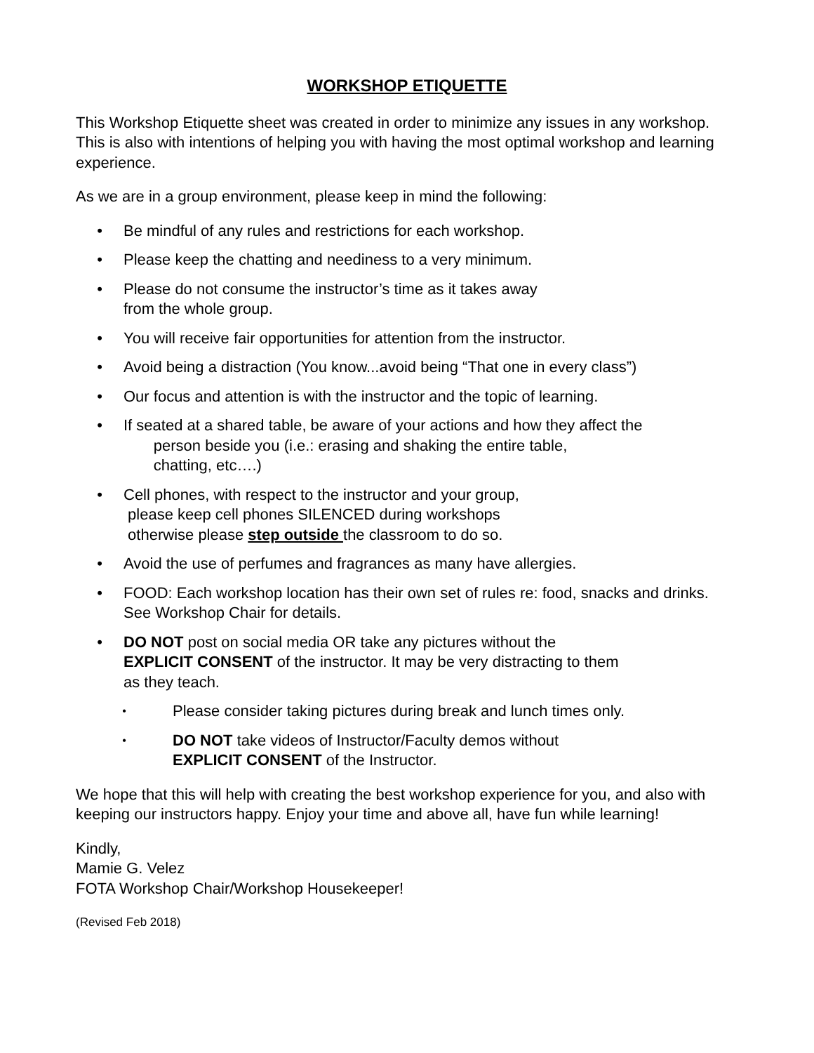WORKSHOP ETIQUETTE
This Workshop Etiquette sheet was created in order to minimize any issues in any workshop. This is also with intentions of helping you with having the most optimal workshop and learning experience.
As we are in a group environment, please keep in mind the following:
• Be mindful of any rules and restrictions for each workshop.
• Please keep the chatting and neediness to a very minimum.
• Please do not consume the instructor’s time as it takes away
from the whole group.
• You will receive fair opportunities for attention from the instructor.
• Avoid being a distraction (You know...avoid being “That one in every class”)
• Our focus and attention is with the instructor and the topic of learning.
• If seated at a shared table, be aware of your actions and how they affect the
person beside you (i.e.: erasing and shaking the entire table,
chatting, etc….)
• Cell phones, with respect to the instructor and your group,
please keep cell phones SILENCED during workshops
otherwise please step outside the classroom to do so.
• Avoid the use of perfumes and fragrances as many have allergies.
• FOOD: Each workshop location has their own set of rules re: food, snacks and drinks. See Workshop Chair for details.
• DO NOT post on social media OR take any pictures without the
EXPLICIT CONSENT of the instructor. It may be very distracting to them
as they teach.
• Please consider taking pictures during break and lunch times only.
• DO NOT take videos of Instructor/Faculty demos without
EXPLICIT CONSENT of the Instructor.
We hope that this will help with creating the best workshop experience for you, and also with keeping our instructors happy. Enjoy your time and above all, have fun while learning!
Kindly,
Mamie G. Velez
FOTA Workshop Chair/Workshop Housekeeper!
(Revised Feb 2018)